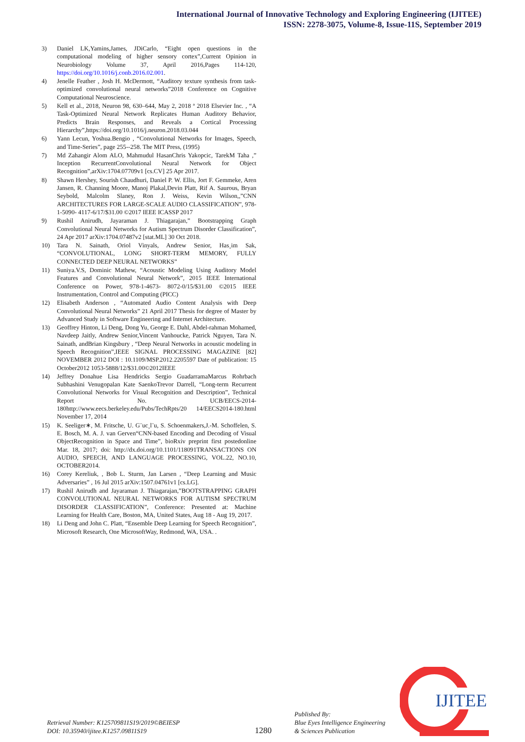International Journal of Innovative Technology and Exploring Engineering (IJITEE)
ISSN: 2278-3075, Volume-8, Issue-11S, September 2019
3) Daniel LK,Yamins,James, JDiCarlo, “Eight open questions in the computational modeling of higher sensory cortex”,Current Opinion in Neurobiology Volume 37, April 2016,Pages 114-120, https://doi.org/10.1016/j.conb.2016.02.001.
4) Jenelle Feather , Josh H. McDermott, “Auditory texture synthesis from task-optimized convolutional neural networks”2018 Conference on Cognitive Computational Neuroscience.
5) Kell et al., 2018, Neuron 98, 630–644, May 2, 2018 ª 2018 Elsevier Inc. , “A Task-Optimized Neural Network Replicates Human Auditory Behavior, Predicts Brain Responses, and Reveals a Cortical Processing Hierarchy”,https://doi.org/10.1016/j.neuron.2018.03.044
6) Yann Lecun, Yoshua.Bengio , “Convolutional Networks for Images, Speech, and Time-Series”, page 255--258. The MIT Press, (1995)
7) Md Zahangir Alom ALO, Mahmudul HasanChris Yakopcic, TarekM Taha ,” Inception RecurrentConvolutional Neural Network for Object Recognition”,arXiv:1704.07709v1 [cs.CV] 25 Apr 2017.
8) Shawn Hershey, Sourish Chaudhuri, Daniel P. W. Ellis, Jort F. Gemmeke, Aren Jansen, R. Channing Moore, Manoj Plakal,Devin Platt, Rif A. Saurous, Bryan Seybold, Malcolm Slaney, Ron J. Weiss, Kevin Wilson,,”CNN ARCHITECTURES FOR LARGE-SCALE AUDIO CLASSIFICATION”, 978-1-5090- 4117-6/17/$31.00 ©2017 IEEE ICASSP 2017
9) Rushil Anirudh, Jayaraman J. Thiagarajan,” Bootstrapping Graph Convolutional Neural Networks for Autism Spectrum Disorder Classification”, 24 Apr 2017 arXiv:1704.07487v2 [stat.ML] 30 Oct 2018.
10) Tara N. Sainath, Oriol Vinyals, Andrew Senior, Has¸im Sak, “CONVOLUTIONAL, LONG SHORT-TERM MEMORY, FULLY CONNECTED DEEP NEURAL NETWORKS”
11) Suniya.V.S, Dominic Mathew, “Acoustic Modeling Using Auditory Model Features and Convolutional Neural Network”, 2015 IEEE International Conference on Power, 978-1-4673- 8072-0/15/$31.00 ©2015 IEEE Instrumentation, Control and Computing (PICC)
12) Elisabeth Anderson , “Automated Audio Content Analysis with Deep Convolutional Neural Networks” 21 April 2017 Thesis for degree of Master by Advanced Study in Software Engineering and Internet Architecture.
13) Geoffrey Hinton, Li Deng, Dong Yu, George E. Dahl, Abdel-rahman Mohamed, Navdeep Jaitly, Andrew Senior,Vincent Vanhoucke, Patrick Nguyen, Tara N. Sainath, andBrian Kingsbury , “Deep Neural Networks in acoustic modeling in Speech Recognition”,IEEE SIGNAL PROCESSING MAGAZINE [82] NOVEMBER 2012 DOI : 10.1109/MSP.2012.2205597 Date of publication: 15 October2012 1053-5888/12/$31.00©2012IEEE
14) Jeffrey Donahue Lisa Hendricks Sergio GuadarramaMarcus Rohrbach Subhashini Venugopalan Kate SaenkoTrevor Darrell, “Long-term Recurrent Convolutional Networks for Visual Recognition and Description”, Technical Report No. UCB/EECS-2014-180http://www.eecs.berkeley.edu/Pubs/TechRpts/20 14/EECS2014-180.html November 17, 2014
15) K. Seeliger∗, M. Fritsche, U. G¨uc¸l¨u, S. Schoenmakers,J.-M. Schoffelen, S. E. Bosch, M. A. J. van Gerven“CNN-based Encoding and Decoding of Visual ObjectRecognition in Space and Time”, bioRxiv preprint first postedonline Mar. 18, 2017; doi: http://dx.doi.org/10.1101/118091TRANSACTIONS ON AUDIO, SPEECH, AND LANGUAGE PROCESSING, VOL.22, NO.10, OCTOBER2014.
16) Corey Kereliuk, , Bob L. Sturm, Jan Larsen , “Deep Learning and Music Adversaries” , 16 Jul 2015 arXiv:1507.04761v1 [cs.LG].
17) Rushil Anirudh and Jayaraman J. Thiagarajan,”BOOTSTRAPPING GRAPH CONVOLUTIONAL NEURAL NETWORKS FOR AUTISM SPECTRUM DISORDER CLASSIFICATION”, Conference: Presented at: Machine Learning for Health Care, Boston, MA, United States, Aug 18 - Aug 19, 2017.
18) Li Deng and John C. Platt, “Ensemble Deep Learning for Speech Recognition”, Microsoft Research, One MicrosoftWay, Redmond, WA, USA. .
Retrieval Number: K125709811S19/2019©BEIESP
DOI: 10.35940/ijitee.K1257.09811S19
1280
Published By:
Blue Eyes Intelligence Engineering
& Sciences Publication
IJITEE